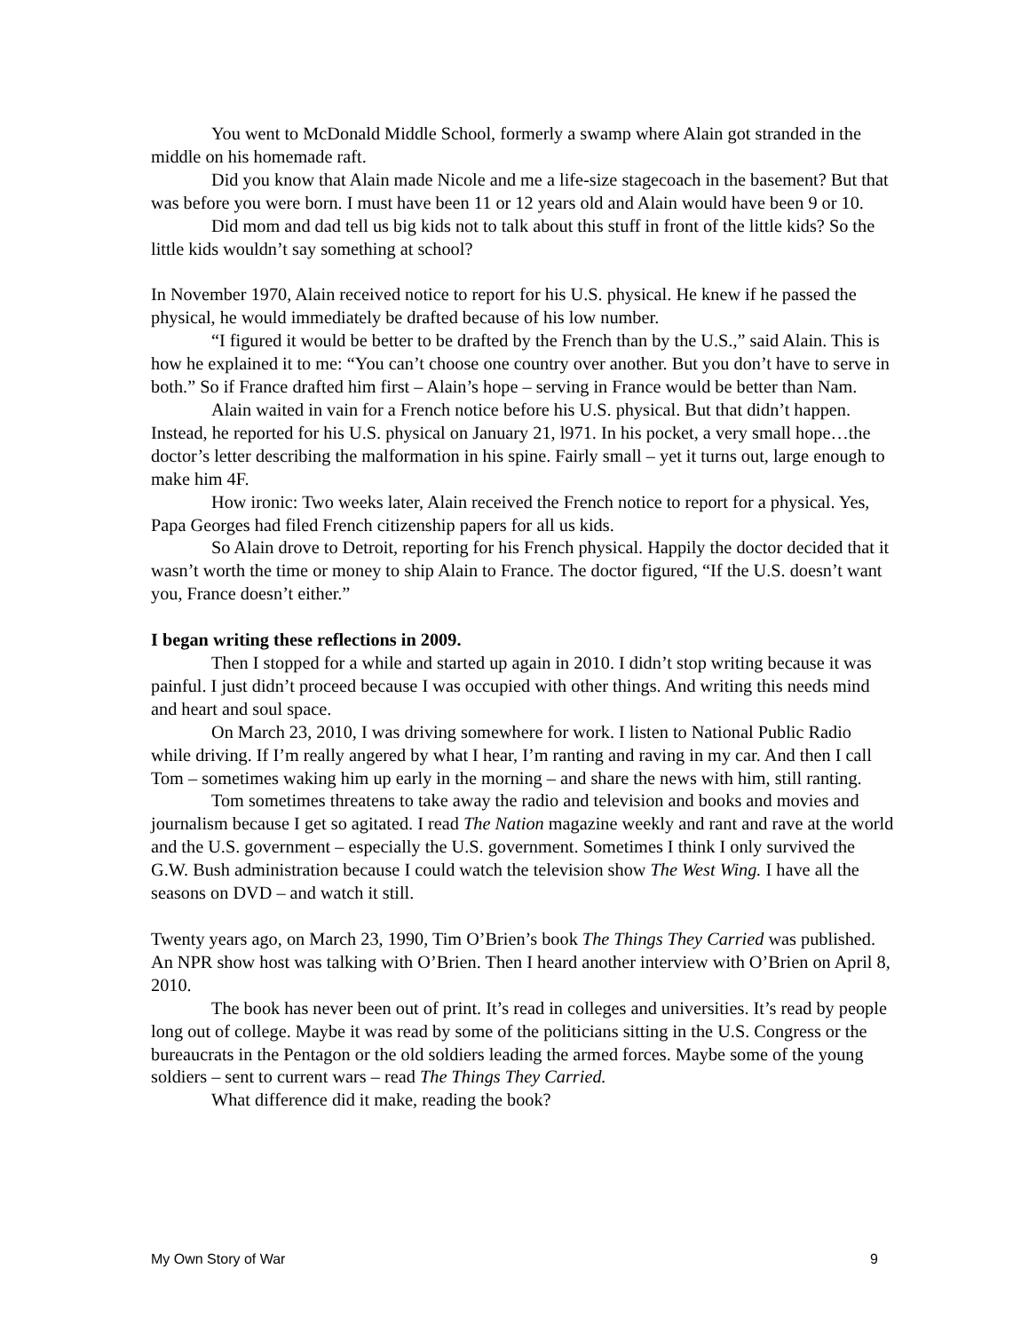You went to McDonald Middle School, formerly a swamp where Alain got stranded in the middle on his homemade raft.
Did you know that Alain made Nicole and me a life-size stagecoach in the basement? But that was before you were born. I must have been 11 or 12 years old and Alain would have been 9 or 10.
Did mom and dad tell us big kids not to talk about this stuff in front of the little kids? So the little kids wouldn’t say something at school?
In November 1970, Alain received notice to report for his U.S. physical. He knew if he passed the physical, he would immediately be drafted because of his low number.
“I figured it would be better to be drafted by the French than by the U.S.,” said Alain. This is how he explained it to me: “You can’t choose one country over another. But you don’t have to serve in both.” So if France drafted him first – Alain’s hope – serving in France would be better than Nam.
Alain waited in vain for a French notice before his U.S. physical. But that didn’t happen. Instead, he reported for his U.S. physical on January 21, l971. In his pocket, a very small hope…the doctor’s letter describing the malformation in his spine. Fairly small – yet it turns out, large enough to make him 4F.
How ironic: Two weeks later, Alain received the French notice to report for a physical. Yes, Papa Georges had filed French citizenship papers for all us kids.
So Alain drove to Detroit, reporting for his French physical. Happily the doctor decided that it wasn’t worth the time or money to ship Alain to France. The doctor figured, “If the U.S. doesn’t want you, France doesn’t either.”
I began writing these reflections in 2009.
Then I stopped for a while and started up again in 2010. I didn’t stop writing because it was painful. I just didn’t proceed because I was occupied with other things. And writing this needs mind and heart and soul space.
On March 23, 2010, I was driving somewhere for work. I listen to National Public Radio while driving. If I’m really angered by what I hear, I’m ranting and raving in my car. And then I call Tom – sometimes waking him up early in the morning – and share the news with him, still ranting.
Tom sometimes threatens to take away the radio and television and books and movies and journalism because I get so agitated. I read The Nation magazine weekly and rant and rave at the world and the U.S. government – especially the U.S. government. Sometimes I think I only survived the G.W. Bush administration because I could watch the television show The West Wing. I have all the seasons on DVD – and watch it still.
Twenty years ago, on March 23, 1990, Tim O’Brien’s book The Things They Carried was published. An NPR show host was talking with O’Brien. Then I heard another interview with O’Brien on April 8, 2010.
The book has never been out of print. It’s read in colleges and universities. It’s read by people long out of college. Maybe it was read by some of the politicians sitting in the U.S. Congress or the bureaucrats in the Pentagon or the old soldiers leading the armed forces. Maybe some of the young soldiers – sent to current wars – read The Things They Carried.
What difference did it make, reading the book?
My Own Story of War 9